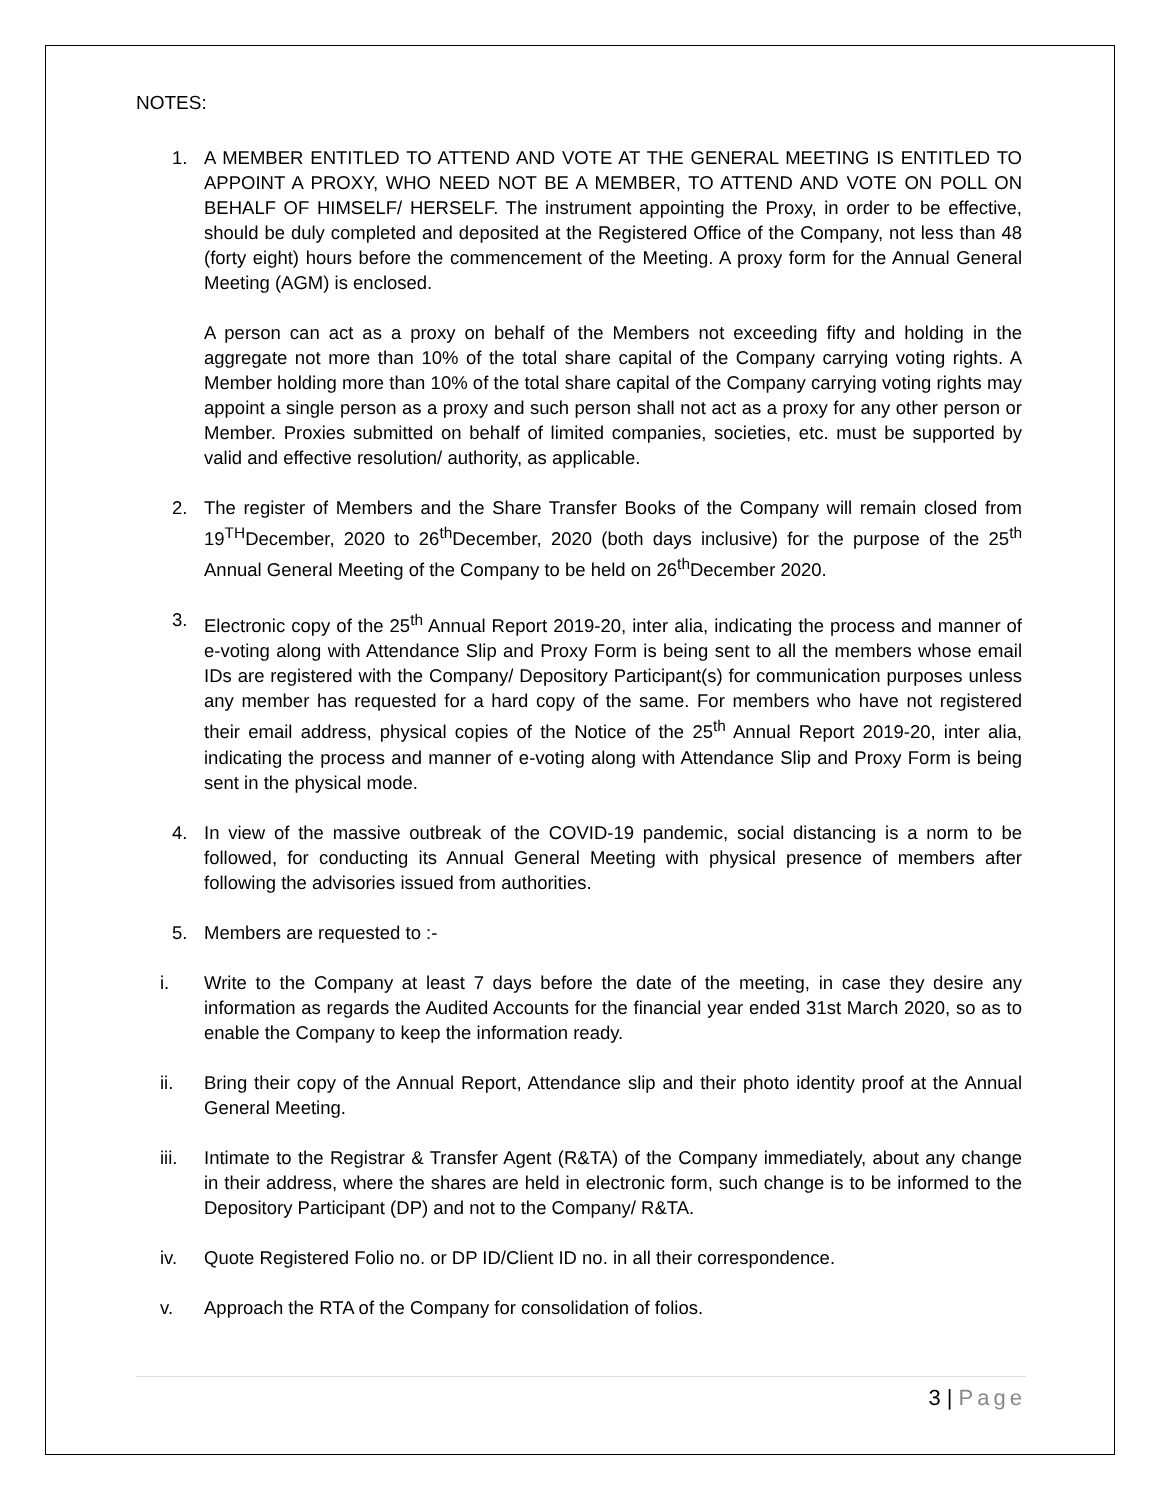NOTES:
1. A MEMBER ENTITLED TO ATTEND AND VOTE AT THE GENERAL MEETING IS ENTITLED TO APPOINT A PROXY, WHO NEED NOT BE A MEMBER, TO ATTEND AND VOTE ON POLL ON BEHALF OF HIMSELF/ HERSELF. The instrument appointing the Proxy, in order to be effective, should be duly completed and deposited at the Registered Office of the Company, not less than 48 (forty eight) hours before the commencement of the Meeting. A proxy form for the Annual General Meeting (AGM) is enclosed.
A person can act as a proxy on behalf of the Members not exceeding fifty and holding in the aggregate not more than 10% of the total share capital of the Company carrying voting rights. A Member holding more than 10% of the total share capital of the Company carrying voting rights may appoint a single person as a proxy and such person shall not act as a proxy for any other person or Member. Proxies submitted on behalf of limited companies, societies, etc. must be supported by valid and effective resolution/ authority, as applicable.
2. The register of Members and the Share Transfer Books of the Company will remain closed from 19<sup>TH</sup>December, 2020 to 26<sup>th</sup>December, 2020 (both days inclusive) for the purpose of the 25<sup>th</sup> Annual General Meeting of the Company to be held on 26<sup>th</sup>December 2020.
3. Electronic copy of the 25<sup>th</sup> Annual Report 2019-20, inter alia, indicating the process and manner of e-voting along with Attendance Slip and Proxy Form is being sent to all the members whose email IDs are registered with the Company/ Depository Participant(s) for communication purposes unless any member has requested for a hard copy of the same. For members who have not registered their email address, physical copies of the Notice of the 25<sup>th</sup> Annual Report 2019-20, inter alia, indicating the process and manner of e-voting along with Attendance Slip and Proxy Form is being sent in the physical mode.
4. In view of the massive outbreak of the COVID-19 pandemic, social distancing is a norm to be followed, for conducting its Annual General Meeting with physical presence of members after following the advisories issued from authorities.
5. Members are requested to :-
i. Write to the Company at least 7 days before the date of the meeting, in case they desire any information as regards the Audited Accounts for the financial year ended 31st March 2020, so as to enable the Company to keep the information ready.
ii. Bring their copy of the Annual Report, Attendance slip and their photo identity proof at the Annual General Meeting.
iii. Intimate to the Registrar & Transfer Agent (R&TA) of the Company immediately, about any change in their address, where the shares are held in electronic form, such change is to be informed to the Depository Participant (DP) and not to the Company/ R&TA.
iv. Quote Registered Folio no. or DP ID/Client ID no. in all their correspondence.
v. Approach the RTA of the Company for consolidation of folios.
3 | Page